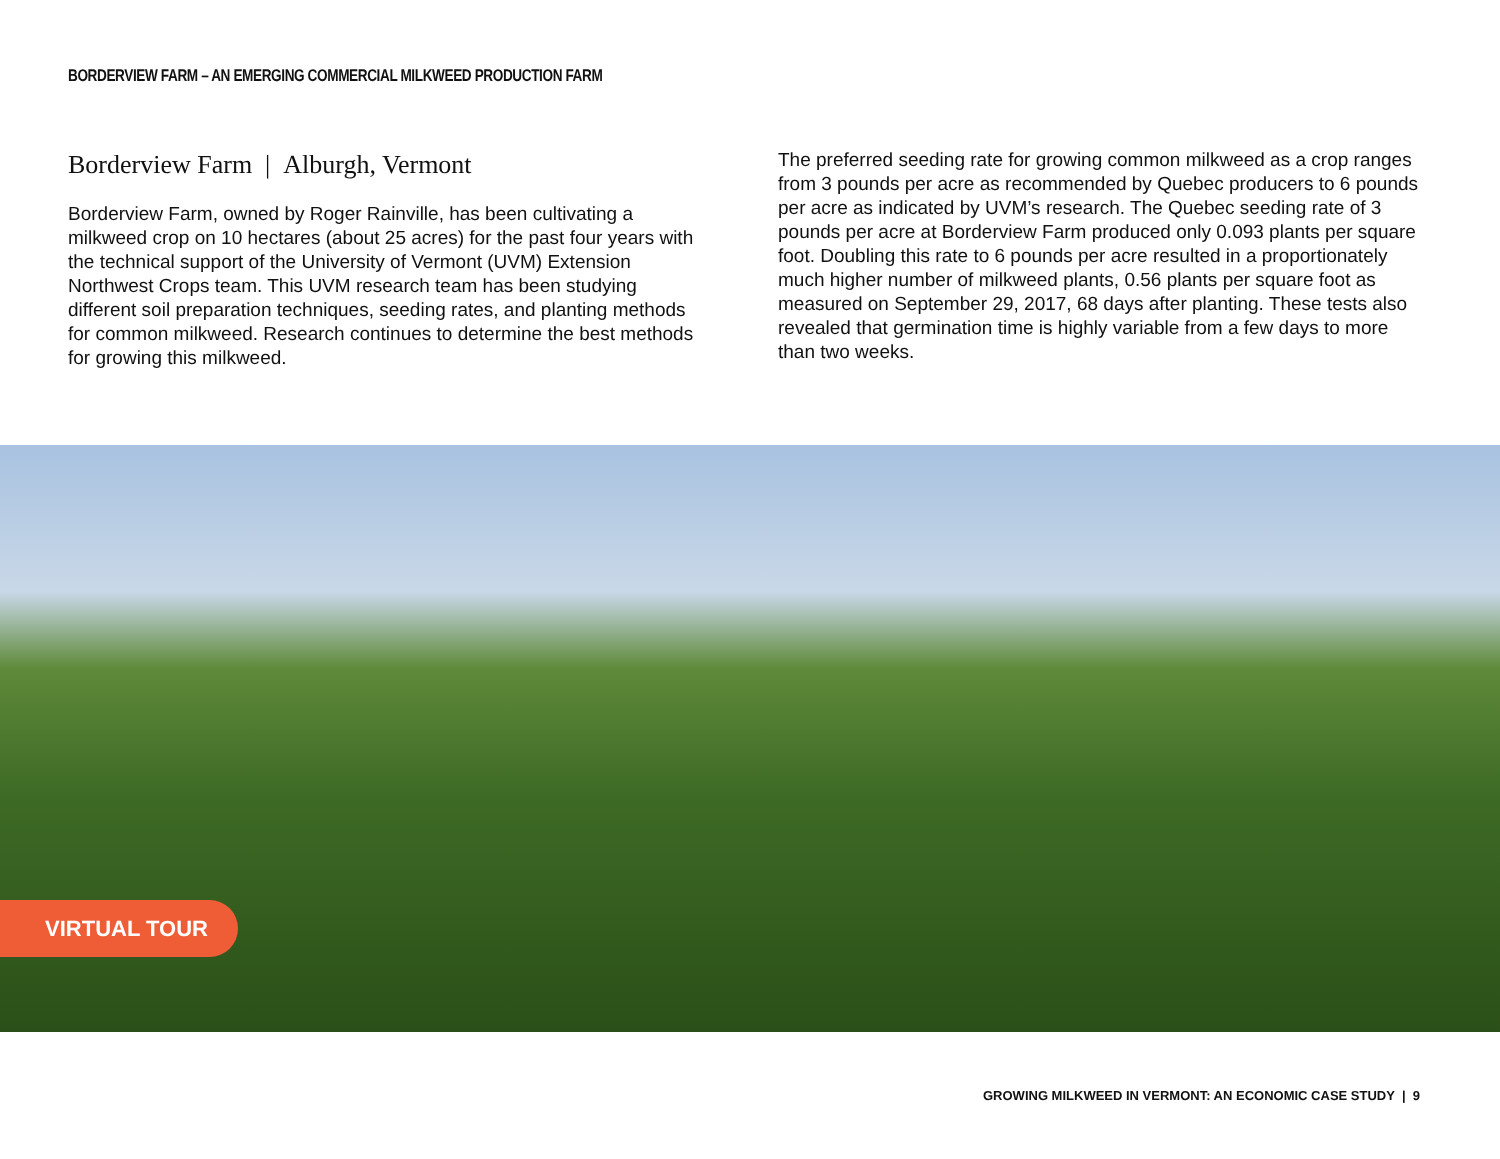BORDERVIEW FARM – AN EMERGING COMMERCIAL MILKWEED PRODUCTION FARM
Borderview Farm | Alburgh, Vermont
Borderview Farm, owned by Roger Rainville, has been cultivating a milkweed crop on 10 hectares (about 25 acres) for the past four years with the technical support of the University of Vermont (UVM) Extension Northwest Crops team. This UVM research team has been studying different soil preparation techniques, seeding rates, and planting methods for common milkweed. Research continues to determine the best methods for growing this milkweed.
The preferred seeding rate for growing common milkweed as a crop ranges from 3 pounds per acre as recommended by Quebec producers to 6 pounds per acre as indicated by UVM’s research. The Quebec seeding rate of 3 pounds per acre at Borderview Farm produced only 0.093 plants per square foot. Doubling this rate to 6 pounds per acre resulted in a proportionately much higher number of milkweed plants, 0.56 plants per square foot as measured on September 29, 2017, 68 days after planting. These tests also revealed that germination time is highly variable from a few days to more than two weeks.
VIRTUAL TOUR
GROWING MILKWEED IN VERMONT: AN ECONOMIC CASE STUDY | 9